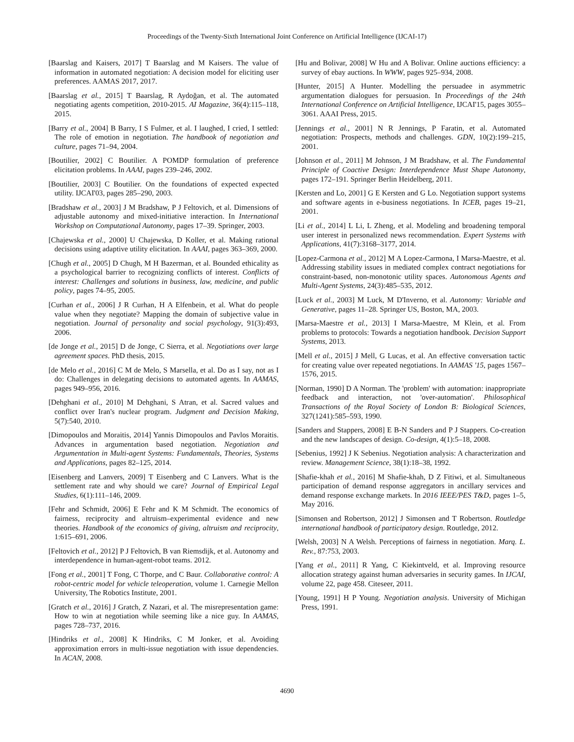Proceedings of the Twenty-Sixth International Joint Conference on Artificial Intelligence (IJCAI-17)
[Baarslag and Kaisers, 2017] T Baarslag and M Kaisers. The value of information in automated negotiation: A decision model for eliciting user preferences. AAMAS 2017, 2017.
[Baarslag et al., 2015] T Baarslag, R Aydoğan, et al. The automated negotiating agents competition, 2010-2015. AI Magazine, 36(4):115–118, 2015.
[Barry et al., 2004] B Barry, I S Fulmer, et al. I laughed, I cried, I settled: The role of emotion in negotiation. The handbook of negotiation and culture, pages 71–94, 2004.
[Boutilier, 2002] C Boutilier. A POMDP formulation of preference elicitation problems. In AAAI, pages 239–246, 2002.
[Boutilier, 2003] C Boutilier. On the foundations of expected expected utility. IJCAI'03, pages 285–290, 2003.
[Bradshaw et al., 2003] J M Bradshaw, P J Feltovich, et al. Dimensions of adjustable autonomy and mixed-initiative interaction. In International Workshop on Computational Autonomy, pages 17–39. Springer, 2003.
[Chajewska et al., 2000] U Chajewska, D Koller, et al. Making rational decisions using adaptive utility elicitation. In AAAI, pages 363–369, 2000.
[Chugh et al., 2005] D Chugh, M H Bazerman, et al. Bounded ethicality as a psychological barrier to recognizing conflicts of interest. Conflicts of interest: Challenges and solutions in business, law, medicine, and public policy, pages 74–95, 2005.
[Curhan et al., 2006] J R Curhan, H A Elfenbein, et al. What do people value when they negotiate? Mapping the domain of subjective value in negotiation. Journal of personality and social psychology, 91(3):493, 2006.
[de Jonge et al., 2015] D de Jonge, C Sierra, et al. Negotiations over large agreement spaces. PhD thesis, 2015.
[de Melo et al., 2016] C M de Melo, S Marsella, et al. Do as I say, not as I do: Challenges in delegating decisions to automated agents. In AAMAS, pages 949–956, 2016.
[Dehghani et al., 2010] M Dehghani, S Atran, et al. Sacred values and conflict over Iran's nuclear program. Judgment and Decision Making, 5(7):540, 2010.
[Dimopoulos and Moraitis, 2014] Yannis Dimopoulos and Pavlos Moraitis. Advances in argumentation based negotiation. Negotiation and Argumentation in Multi-agent Systems: Fundamentals, Theories, Systems and Applications, pages 82–125, 2014.
[Eisenberg and Lanvers, 2009] T Eisenberg and C Lanvers. What is the settlement rate and why should we care? Journal of Empirical Legal Studies, 6(1):111–146, 2009.
[Fehr and Schmidt, 2006] E Fehr and K M Schmidt. The economics of fairness, reciprocity and altruism–experimental evidence and new theories. Handbook of the economics of giving, altruism and reciprocity, 1:615–691, 2006.
[Feltovich et al., 2012] P J Feltovich, B van Riemsdijk, et al. Autonomy and interdependence in human-agent-robot teams. 2012.
[Fong et al., 2001] T Fong, C Thorpe, and C Baur. Collaborative control: A robot-centric model for vehicle teleoperation, volume 1. Carnegie Mellon University, The Robotics Institute, 2001.
[Gratch et al., 2016] J Gratch, Z Nazari, et al. The misrepresentation game: How to win at negotiation while seeming like a nice guy. In AAMAS, pages 728–737, 2016.
[Hindriks et al., 2008] K Hindriks, C M Jonker, et al. Avoiding approximation errors in multi-issue negotiation with issue dependencies. In ACAN, 2008.
[Hu and Bolivar, 2008] W Hu and A Bolivar. Online auctions efficiency: a survey of ebay auctions. In WWW, pages 925–934, 2008.
[Hunter, 2015] A Hunter. Modelling the persuadee in asymmetric argumentation dialogues for persuasion. In Proceedings of the 24th International Conference on Artificial Intelligence, IJCAI'15, pages 3055–3061. AAAI Press, 2015.
[Jennings et al., 2001] N R Jennings, P Faratin, et al. Automated negotiation: Prospects, methods and challenges. GDN, 10(2):199–215, 2001.
[Johnson et al., 2011] M Johnson, J M Bradshaw, et al. The Fundamental Principle of Coactive Design: Interdependence Must Shape Autonomy, pages 172–191. Springer Berlin Heidelberg, 2011.
[Kersten and Lo, 2001] G E Kersten and G Lo. Negotiation support systems and software agents in e-business negotiations. In ICEB, pages 19–21, 2001.
[Li et al., 2014] L Li, L Zheng, et al. Modeling and broadening temporal user interest in personalized news recommendation. Expert Systems with Applications, 41(7):3168–3177, 2014.
[Lopez-Carmona et al., 2012] M A Lopez-Carmona, I Marsa-Maestre, et al. Addressing stability issues in mediated complex contract negotiations for constraint-based, non-monotonic utility spaces. Autonomous Agents and Multi-Agent Systems, 24(3):485–535, 2012.
[Luck et al., 2003] M Luck, M D'Inverno, et al. Autonomy: Variable and Generative, pages 11–28. Springer US, Boston, MA, 2003.
[Marsa-Maestre et al., 2013] I Marsa-Maestre, M Klein, et al. From problems to protocols: Towards a negotiation handbook. Decision Support Systems, 2013.
[Mell et al., 2015] J Mell, G Lucas, et al. An effective conversation tactic for creating value over repeated negotiations. In AAMAS '15, pages 1567–1576, 2015.
[Norman, 1990] D A Norman. The 'problem' with automation: inappropriate feedback and interaction, not 'over-automation'. Philosophical Transactions of the Royal Society of London B: Biological Sciences, 327(1241):585–593, 1990.
[Sanders and Stappers, 2008] E B-N Sanders and P J Stappers. Co-creation and the new landscapes of design. Co-design, 4(1):5–18, 2008.
[Sebenius, 1992] J K Sebenius. Negotiation analysis: A characterization and review. Management Science, 38(1):18–38, 1992.
[Shafie-khah et al., 2016] M Shafie-khah, D Z Fitiwi, et al. Simultaneous participation of demand response aggregators in ancillary services and demand response exchange markets. In 2016 IEEE/PES T&D, pages 1–5, May 2016.
[Simonsen and Robertson, 2012] J Simonsen and T Robertson. Routledge international handbook of participatory design. Routledge, 2012.
[Welsh, 2003] N A Welsh. Perceptions of fairness in negotiation. Marq. L. Rev., 87:753, 2003.
[Yang et al., 2011] R Yang, C Kiekintveld, et al. Improving resource allocation strategy against human adversaries in security games. In IJCAI, volume 22, page 458. Citeseer, 2011.
[Young, 1991] H P Young. Negotiation analysis. University of Michigan Press, 1991.
4690